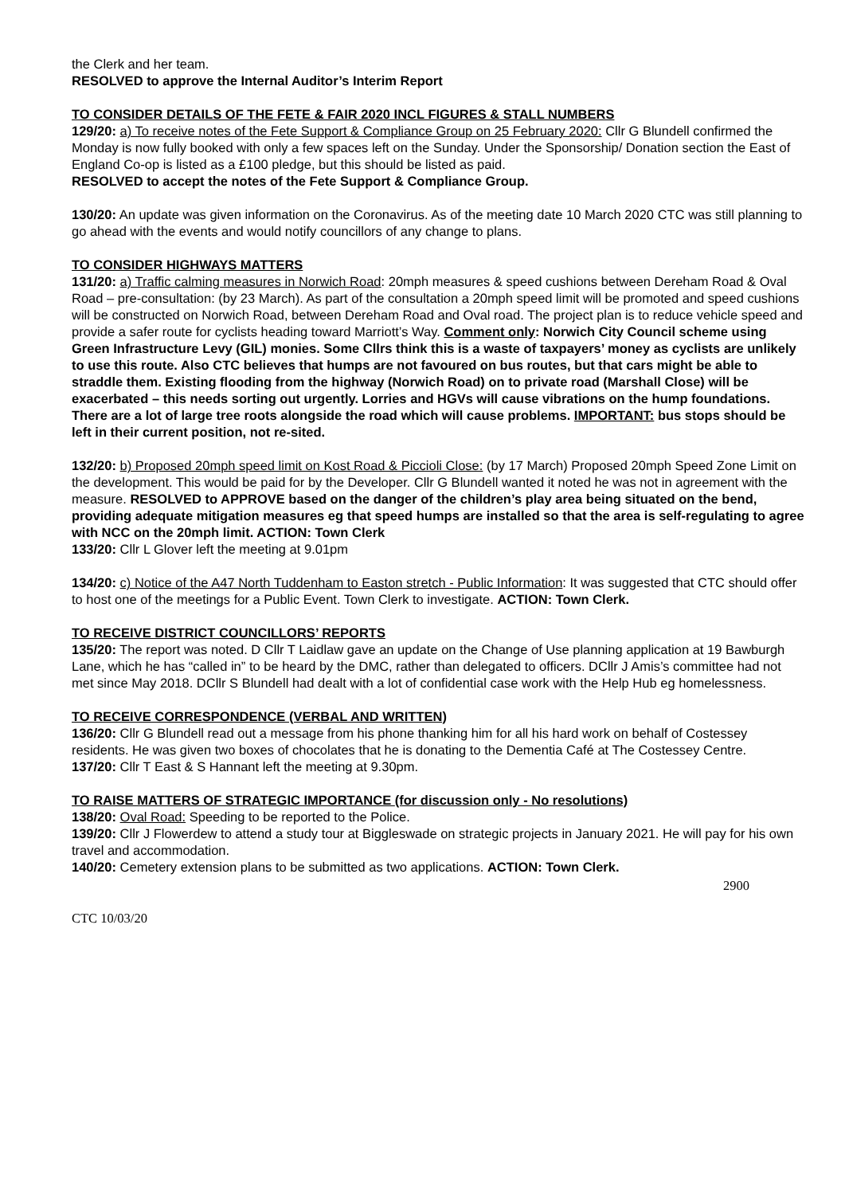the Clerk and her team.
RESOLVED to approve the Internal Auditor’s Interim Report
TO CONSIDER DETAILS OF THE FETE & FAIR 2020 INCL FIGURES & STALL NUMBERS
129/20: a) To receive notes of the Fete Support & Compliance Group on 25 February 2020: Cllr G Blundell confirmed the Monday is now fully booked with only a few spaces left on the Sunday. Under the Sponsorship/ Donation section the East of England Co-op is listed as a £100 pledge, but this should be listed as paid.
RESOLVED to accept the notes of the Fete Support & Compliance Group.
130/20: An update was given information on the Coronavirus. As of the meeting date 10 March 2020 CTC was still planning to go ahead with the events and would notify councillors of any change to plans.
TO CONSIDER HIGHWAYS MATTERS
131/20: a) Traffic calming measures in Norwich Road: 20mph measures & speed cushions between Dereham Road & Oval Road – pre-consultation: (by 23 March). As part of the consultation a 20mph speed limit will be promoted and speed cushions will be constructed on Norwich Road, between Dereham Road and Oval road. The project plan is to reduce vehicle speed and provide a safer route for cyclists heading toward Marriott’s Way. Comment only: Norwich City Council scheme using Green Infrastructure Levy (GIL) monies. Some Cllrs think this is a waste of taxpayers’ money as cyclists are unlikely to use this route. Also CTC believes that humps are not favoured on bus routes, but that cars might be able to straddle them. Existing flooding from the highway (Norwich Road) on to private road (Marshall Close) will be exacerbated – this needs sorting out urgently. Lorries and HGVs will cause vibrations on the hump foundations. There are a lot of large tree roots alongside the road which will cause problems. IMPORTANT: bus stops should be left in their current position, not re-sited.
132/20: b) Proposed 20mph speed limit on Kost Road & Piccioli Close: (by 17 March) Proposed 20mph Speed Zone Limit on the development. This would be paid for by the Developer. Cllr G Blundell wanted it noted he was not in agreement with the measure. RESOLVED to APPROVE based on the danger of the children’s play area being situated on the bend, providing adequate mitigation measures eg that speed humps are installed so that the area is self-regulating to agree with NCC on the 20mph limit. ACTION: Town Clerk
133/20: Cllr L Glover left the meeting at 9.01pm
134/20: c) Notice of the A47 North Tuddenham to Easton stretch - Public Information: It was suggested that CTC should offer to host one of the meetings for a Public Event. Town Clerk to investigate. ACTION: Town Clerk.
TO RECEIVE DISTRICT COUNCILLORS’ REPORTS
135/20: The report was noted. D Cllr T Laidlaw gave an update on the Change of Use planning application at 19 Bawburgh Lane, which he has “called in” to be heard by the DMC, rather than delegated to officers. DCllr J Amis’s committee had not met since May 2018. DCllr S Blundell had dealt with a lot of confidential case work with the Help Hub eg homelessness.
TO RECEIVE CORRESPONDENCE (VERBAL AND WRITTEN)
136/20: Cllr G Blundell read out a message from his phone thanking him for all his hard work on behalf of Costessey residents. He was given two boxes of chocolates that he is donating to the Dementia Café at The Costessey Centre.
137/20: Cllr T East & S Hannant left the meeting at 9.30pm.
TO RAISE MATTERS OF STRATEGIC IMPORTANCE (for discussion only - No resolutions)
138/20: Oval Road: Speeding to be reported to the Police.
139/20: Cllr J Flowerdew to attend a study tour at Biggleswade on strategic projects in January 2021. He will pay for his own travel and accommodation.
140/20: Cemetery extension plans to be submitted as two applications. ACTION: Town Clerk.
2900
CTC 10/03/20